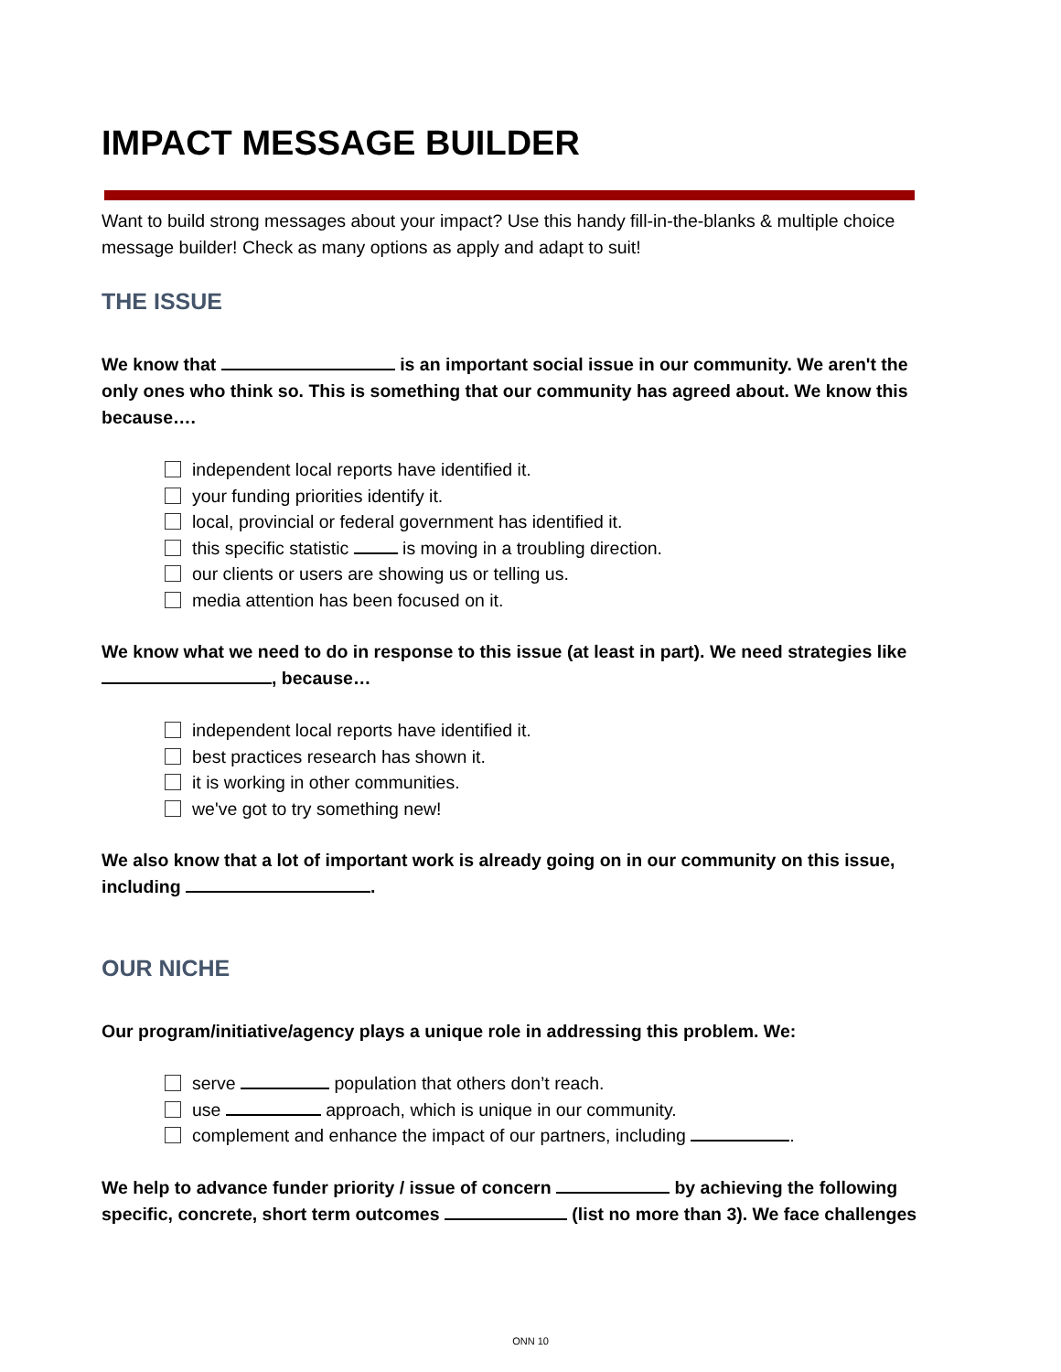IMPACT MESSAGE BUILDER
Want to build strong messages about your impact? Use this handy fill-in-the-blanks & multiple choice message builder! Check as many options as apply and adapt to suit!
THE ISSUE
We know that is an important social issue in our community. We aren't the only ones who think so. This is something that our community has agreed about. We know this because….
independent local reports have identified it.
your funding priorities identify it.
local, provincial or federal government has identified it.
this specific statistic is moving in a troubling direction.
our clients or users are showing us or telling us.
media attention has been focused on it.
We know what we need to do in response to this issue (at least in part). We need strategies like , because…
independent local reports have identified it.
best practices research has shown it.
it is working in other communities.
we've got to try something new!
We also know that a lot of important work is already going on in our community on this issue, including .
OUR NICHE
Our program/initiative/agency plays a unique role in addressing this problem. We:
serve population that others don’t reach.
use approach, which is unique in our community.
complement and enhance the impact of our partners, including .
We help to advance funder priority / issue of concern by achieving the following specific, concrete, short term outcomes (list no more than 3). We face challenges
ONN 10